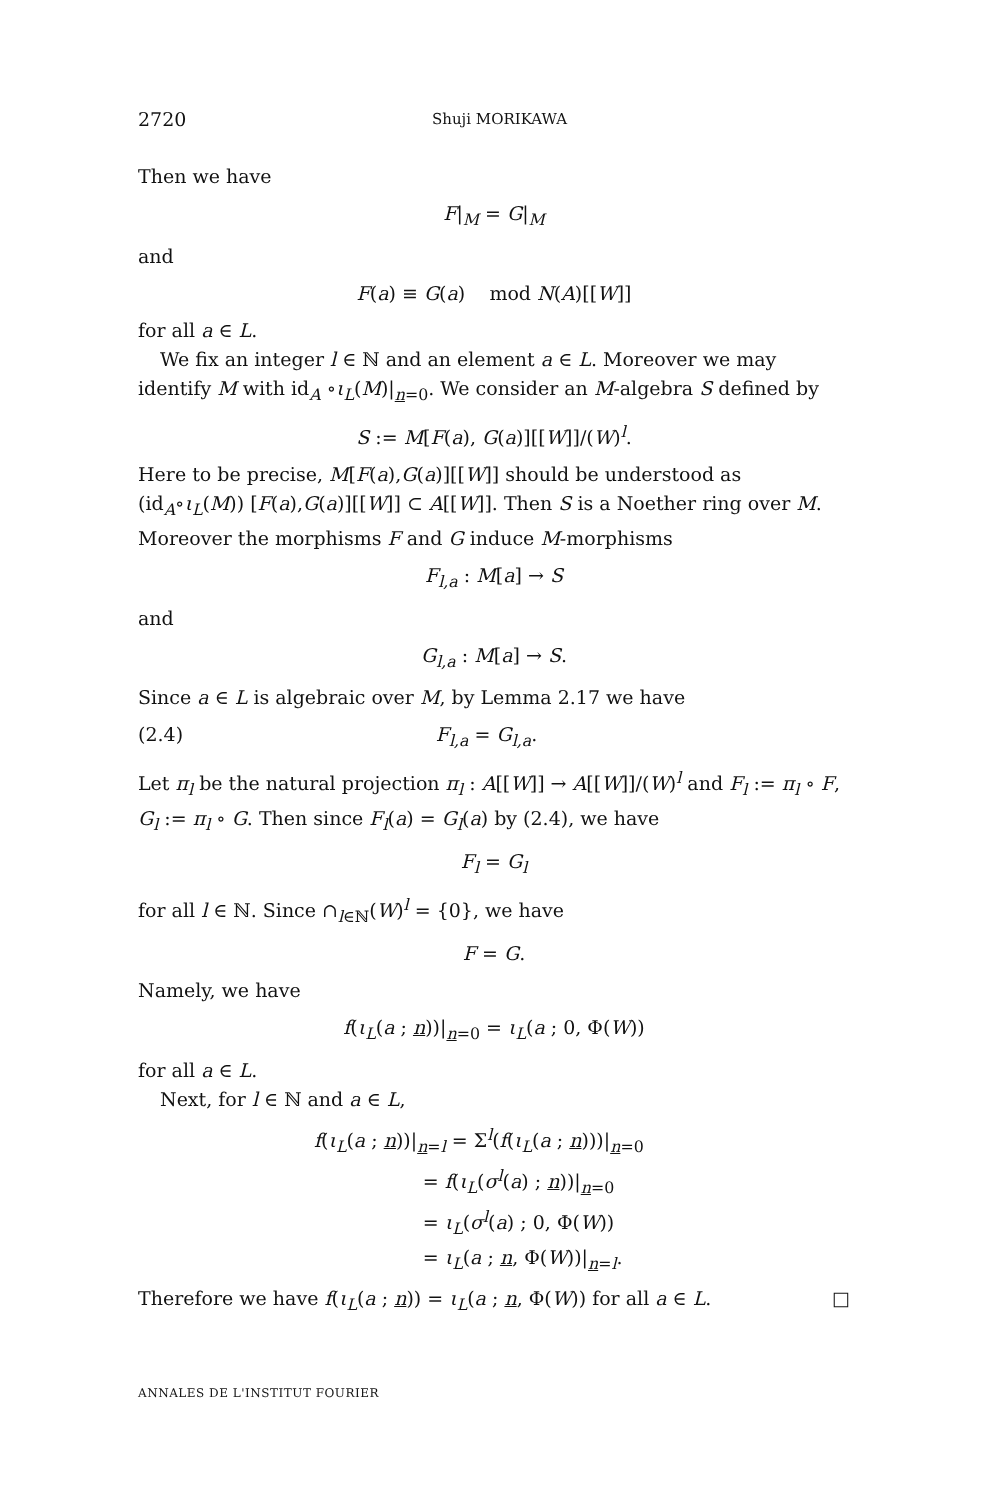2720 Shuji MORIKAWA
Then we have
F|<sub>M</sub> = G|<sub>M</sub>
and
F(a) ≡ G(a) mod N(A)[[W]]
for all a ∈ L.
We fix an integer l ∈ ℕ and an element a ∈ L. Moreover we may identify M with id<sub>A</sub> ∘ι<sub>L</sub>(M)|<sub>n=0</sub>. We consider an M-algebra S defined by
S := M[F(a), G(a)][[W]]/(W)<sup>l</sup>.
Here to be precise, M[F(a),G(a)][[W]] should be understood as (id<sub>A</sub>∘ι<sub>L</sub>(M)) [F(a),G(a)][[W]] ⊂ A[[W]]. Then S is a Noether ring over M. Moreover the morphisms F and G induce M-morphisms
F<sub>l,a</sub> : M[a] → S
and
G<sub>l,a</sub> : M[a] → S.
Since a ∈ L is algebraic over M, by Lemma 2.17 we have
(2.4) F<sub>l,a</sub> = G<sub>l,a</sub>.
Let π<sub>l</sub> be the natural projection π<sub>l</sub> : A[[W]] → A[[W]]/(W)<sup>l</sup> and F<sub>l</sub> := π<sub>l</sub> ∘ F, G<sub>l</sub> := π<sub>l</sub> ∘ G. Then since F<sub>l</sub>(a) = G<sub>l</sub>(a) by (2.4), we have
F<sub>l</sub> = G<sub>l</sub>
for all l ∈ ℕ. Since ∩<sub>l∈ℕ</sub>(W)<sup>l</sup> = {0}, we have
F = G.
Namely, we have
f(ι<sub>L</sub>(a ; n))|<sub>n=0</sub> = ι<sub>L</sub>(a ; 0, Φ(W))
for all a ∈ L.
Next, for l ∈ ℕ and a ∈ L,
f(ι<sub>L</sub>(a ; n))|<sub>n=l</sub> = Σ<sup>l</sup>(f(ι<sub>L</sub>(a ; n)))|<sub>n=0</sub>
= f(ι<sub>L</sub>(σ<sup>l</sup>(a) ; n))|<sub>n=0</sub>
= ι<sub>L</sub>(σ<sup>l</sup>(a) ; 0, Φ(W))
= ι<sub>L</sub>(a ; n, Φ(W))|<sub>n=l</sub>.
Therefore we have f(ι<sub>L</sub>(a ; n)) = ι<sub>L</sub>(a ; n, Φ(W)) for all a ∈ L. □
ANNALES DE L'INSTITUT FOURIER